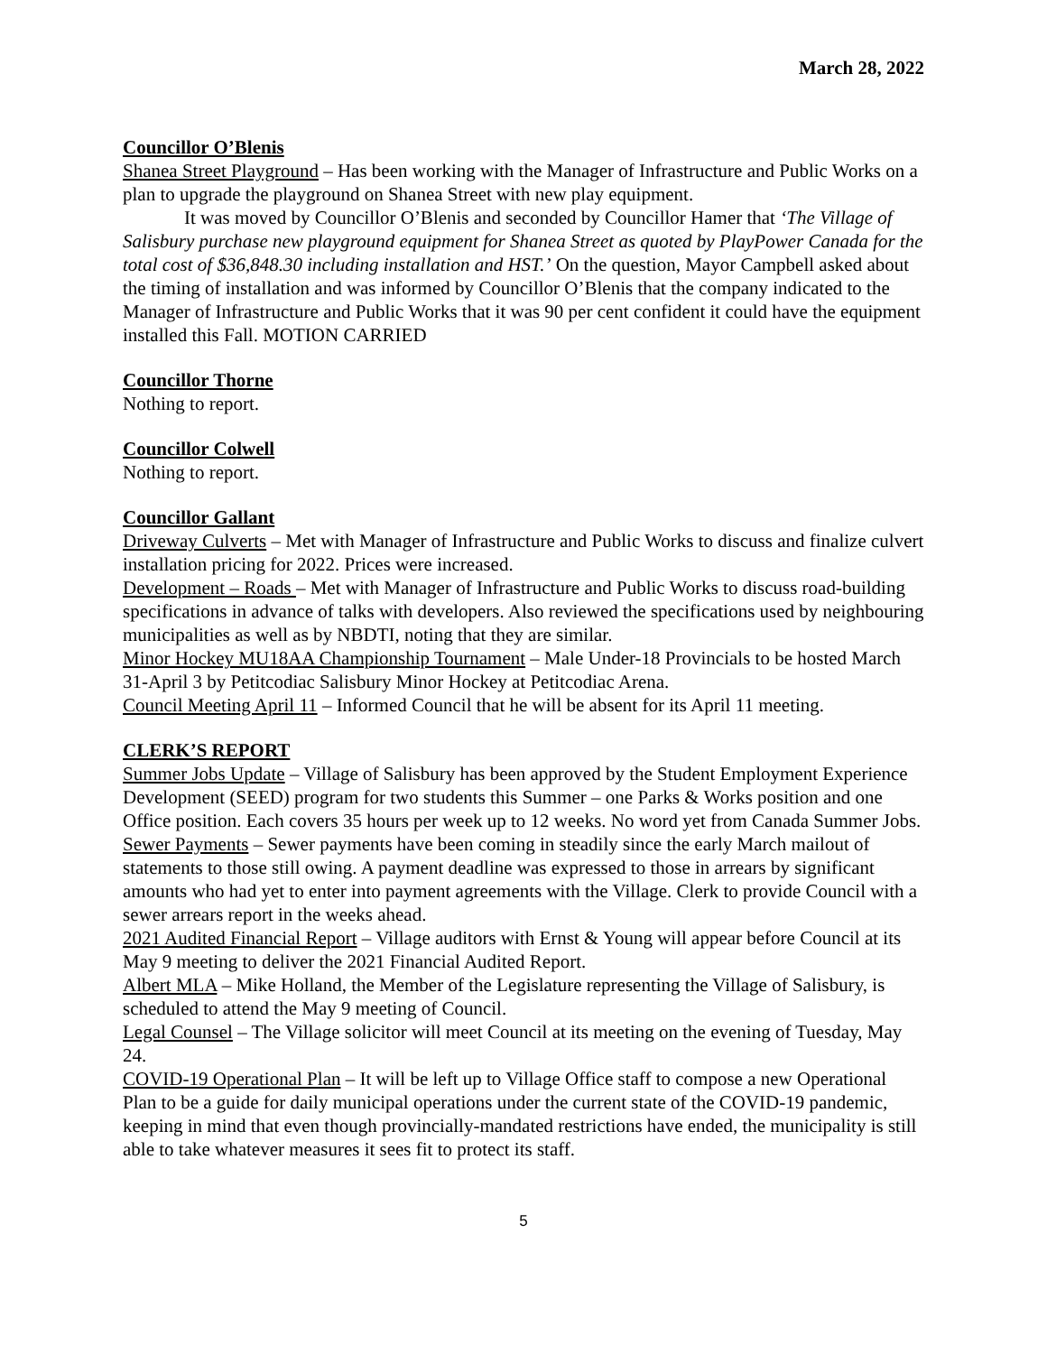March 28, 2022
Councillor O’Blenis
Shanea Street Playground – Has been working with the Manager of Infrastructure and Public Works on a plan to upgrade the playground on Shanea Street with new play equipment.
It was moved by Councillor O’Blenis and seconded by Councillor Hamer that ‘The Village of Salisbury purchase new playground equipment for Shanea Street as quoted by PlayPower Canada for the total cost of $36,848.30 including installation and HST.’ On the question, Mayor Campbell asked about the timing of installation and was informed by Councillor O’Blenis that the company indicated to the Manager of Infrastructure and Public Works that it was 90 per cent confident it could have the equipment installed this Fall. MOTION CARRIED
Councillor Thorne
Nothing to report.
Councillor Colwell
Nothing to report.
Councillor Gallant
Driveway Culverts – Met with Manager of Infrastructure and Public Works to discuss and finalize culvert installation pricing for 2022. Prices were increased.
Development – Roads – Met with Manager of Infrastructure and Public Works to discuss road-building specifications in advance of talks with developers. Also reviewed the specifications used by neighbouring municipalities as well as by NBDTI, noting that they are similar.
Minor Hockey MU18AA Championship Tournament – Male Under-18 Provincials to be hosted March 31-April 3 by Petitcodiac Salisbury Minor Hockey at Petitcodiac Arena.
Council Meeting April 11 – Informed Council that he will be absent for its April 11 meeting.
CLERK’S REPORT
Summer Jobs Update – Village of Salisbury has been approved by the Student Employment Experience Development (SEED) program for two students this Summer – one Parks & Works position and one Office position. Each covers 35 hours per week up to 12 weeks. No word yet from Canada Summer Jobs.
Sewer Payments – Sewer payments have been coming in steadily since the early March mailout of statements to those still owing. A payment deadline was expressed to those in arrears by significant amounts who had yet to enter into payment agreements with the Village. Clerk to provide Council with a sewer arrears report in the weeks ahead.
2021 Audited Financial Report – Village auditors with Ernst & Young will appear before Council at its May 9 meeting to deliver the 2021 Financial Audited Report.
Albert MLA – Mike Holland, the Member of the Legislature representing the Village of Salisbury, is scheduled to attend the May 9 meeting of Council.
Legal Counsel – The Village solicitor will meet Council at its meeting on the evening of Tuesday, May 24.
COVID-19 Operational Plan – It will be left up to Village Office staff to compose a new Operational Plan to be a guide for daily municipal operations under the current state of the COVID-19 pandemic, keeping in mind that even though provincially-mandated restrictions have ended, the municipality is still able to take whatever measures it sees fit to protect its staff.
5